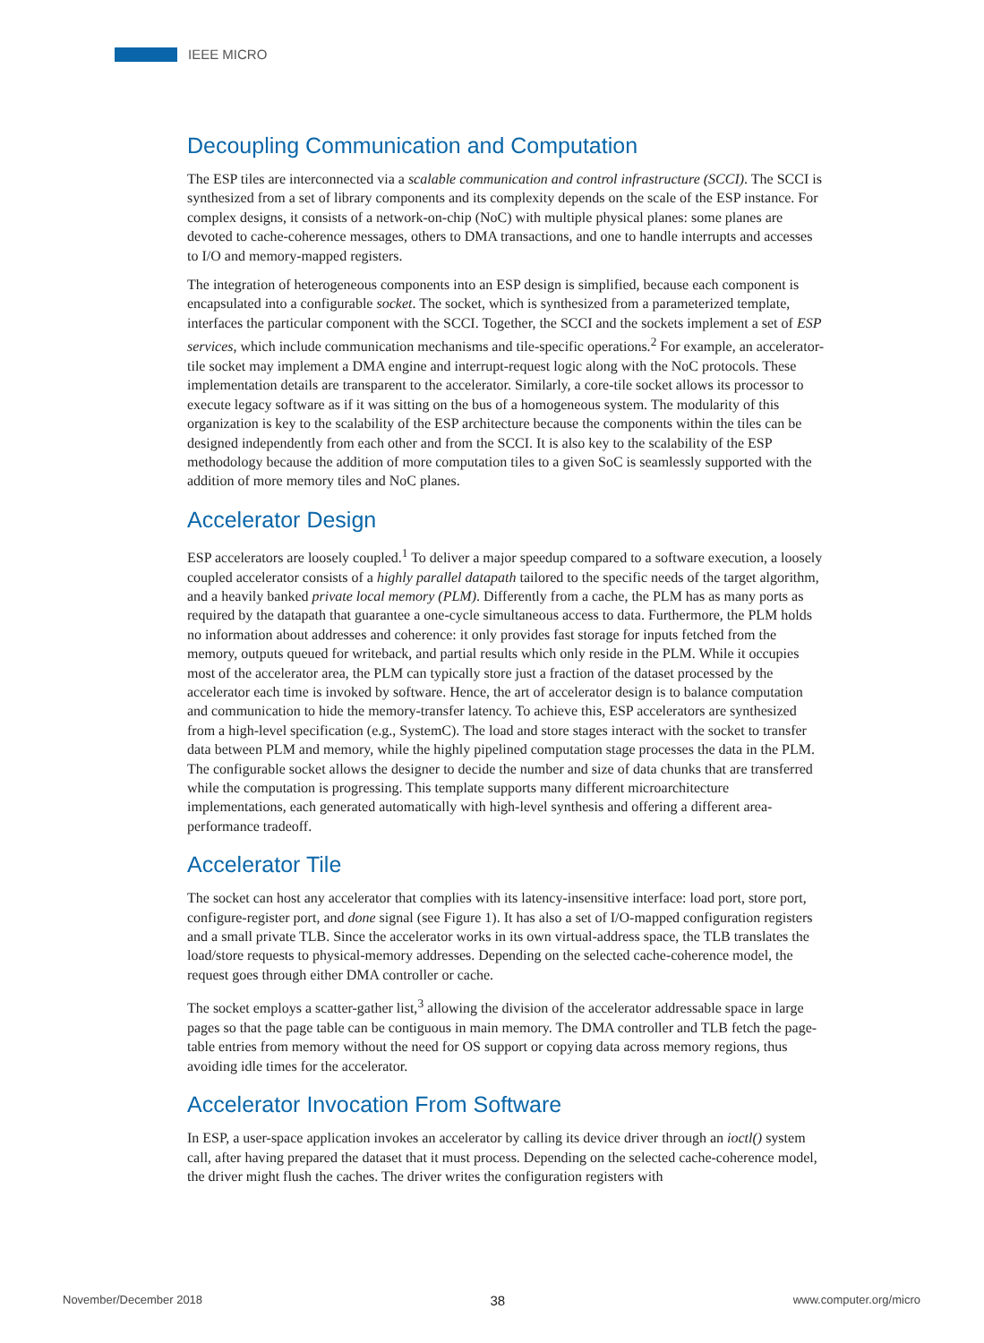IEEE MICRO
Decoupling Communication and Computation
The ESP tiles are interconnected via a scalable communication and control infrastructure (SCCI). The SCCI is synthesized from a set of library components and its complexity depends on the scale of the ESP instance. For complex designs, it consists of a network-on-chip (NoC) with multiple physical planes: some planes are devoted to cache-coherence messages, others to DMA transactions, and one to handle interrupts and accesses to I/O and memory-mapped registers.
The integration of heterogeneous components into an ESP design is simplified, because each component is encapsulated into a configurable socket. The socket, which is synthesized from a parameterized template, interfaces the particular component with the SCCI. Together, the SCCI and the sockets implement a set of ESP services, which include communication mechanisms and tile-specific operations.<sup>2</sup> For example, an accelerator-tile socket may implement a DMA engine and interrupt-request logic along with the NoC protocols. These implementation details are transparent to the accelerator. Similarly, a core-tile socket allows its processor to execute legacy software as if it was sitting on the bus of a homogeneous system. The modularity of this organization is key to the scalability of the ESP architecture because the components within the tiles can be designed independently from each other and from the SCCI. It is also key to the scalability of the ESP methodology because the addition of more computation tiles to a given SoC is seamlessly supported with the addition of more memory tiles and NoC planes.
Accelerator Design
ESP accelerators are loosely coupled.<sup>1</sup> To deliver a major speedup compared to a software execution, a loosely coupled accelerator consists of a highly parallel datapath tailored to the specific needs of the target algorithm, and a heavily banked private local memory (PLM). Differently from a cache, the PLM has as many ports as required by the datapath that guarantee a one-cycle simultaneous access to data. Furthermore, the PLM holds no information about addresses and coherence: it only provides fast storage for inputs fetched from the memory, outputs queued for writeback, and partial results which only reside in the PLM. While it occupies most of the accelerator area, the PLM can typically store just a fraction of the dataset processed by the accelerator each time is invoked by software. Hence, the art of accelerator design is to balance computation and communication to hide the memory-transfer latency. To achieve this, ESP accelerators are synthesized from a high-level specification (e.g., SystemC). The load and store stages interact with the socket to transfer data between PLM and memory, while the highly pipelined computation stage processes the data in the PLM. The configurable socket allows the designer to decide the number and size of data chunks that are transferred while the computation is progressing. This template supports many different microarchitecture implementations, each generated automatically with high-level synthesis and offering a different area-performance tradeoff.
Accelerator Tile
The socket can host any accelerator that complies with its latency-insensitive interface: load port, store port, configure-register port, and done signal (see Figure 1). It has also a set of I/O-mapped configuration registers and a small private TLB. Since the accelerator works in its own virtual-address space, the TLB translates the load/store requests to physical-memory addresses. Depending on the selected cache-coherence model, the request goes through either DMA controller or cache.
The socket employs a scatter-gather list,<sup>3</sup> allowing the division of the accelerator addressable space in large pages so that the page table can be contiguous in main memory. The DMA controller and TLB fetch the page-table entries from memory without the need for OS support or copying data across memory regions, thus avoiding idle times for the accelerator.
Accelerator Invocation From Software
In ESP, a user-space application invokes an accelerator by calling its device driver through an ioctl() system call, after having prepared the dataset that it must process. Depending on the selected cache-coherence model, the driver might flush the caches. The driver writes the configuration registers with
November/December 2018 38 www.computer.org/micro